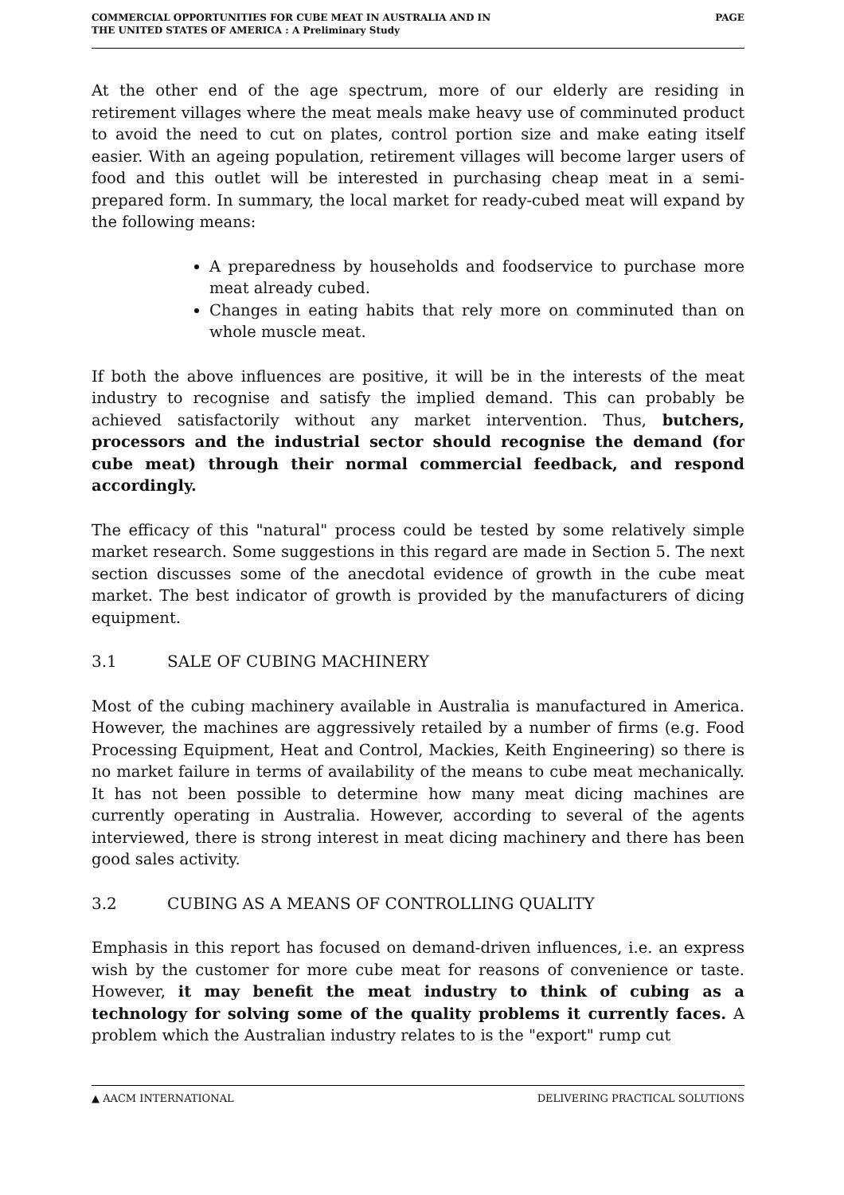COMMERCIAL OPPORTUNITIES FOR CUBE MEAT IN AUSTRALIA AND IN
THE UNITED STATES OF AMERICA : A Preliminary Study
PAGE
At the other end of the age spectrum, more of our elderly are residing in retirement villages where the meat meals make heavy use of comminuted product to avoid the need to cut on plates, control portion size and make eating itself easier. With an ageing population, retirement villages will become larger users of food and this outlet will be interested in purchasing cheap meat in a semi-prepared form. In summary, the local market for ready-cubed meat will expand by the following means:
A preparedness by households and foodservice to purchase more meat already cubed.
Changes in eating habits that rely more on comminuted than on whole muscle meat.
If both the above influences are positive, it will be in the interests of the meat industry to recognise and satisfy the implied demand. This can probably be achieved satisfactorily without any market intervention. Thus, butchers, processors and the industrial sector should recognise the demand (for cube meat) through their normal commercial feedback, and respond accordingly.
The efficacy of this "natural" process could be tested by some relatively simple market research. Some suggestions in this regard are made in Section 5. The next section discusses some of the anecdotal evidence of growth in the cube meat market. The best indicator of growth is provided by the manufacturers of dicing equipment.
3.1 SALE OF CUBING MACHINERY
Most of the cubing machinery available in Australia is manufactured in America. However, the machines are aggressively retailed by a number of firms (e.g. Food Processing Equipment, Heat and Control, Mackies, Keith Engineering) so there is no market failure in terms of availability of the means to cube meat mechanically. It has not been possible to determine how many meat dicing machines are currently operating in Australia. However, according to several of the agents interviewed, there is strong interest in meat dicing machinery and there has been good sales activity.
3.2 CUBING AS A MEANS OF CONTROLLING QUALITY
Emphasis in this report has focused on demand-driven influences, i.e. an express wish by the customer for more cube meat for reasons of convenience or taste. However, it may benefit the meat industry to think of cubing as a technology for solving some of the quality problems it currently faces. A problem which the Australian industry relates to is the "export" rump cut
▲ AACM INTERNATIONAL DELIVERING PRACTICAL SOLUTIONS